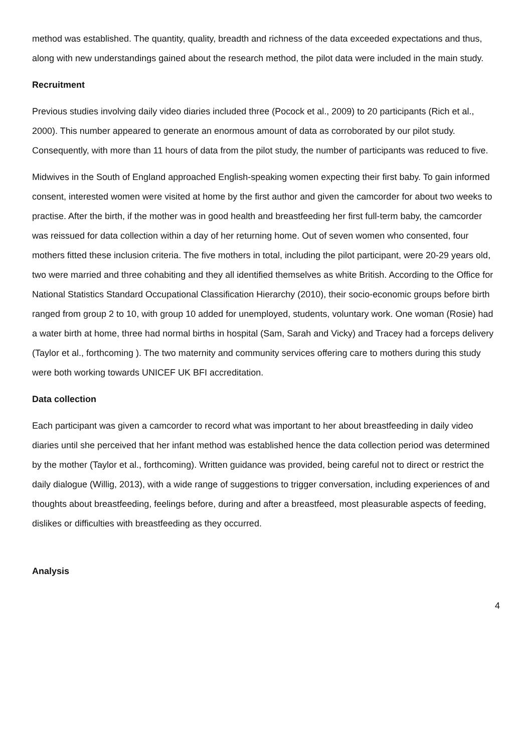method was established. The quantity, quality, breadth and richness of the data exceeded expectations and thus, along with new understandings gained about the research method, the pilot data were included in the main study.
Recruitment
Previous studies involving daily video diaries included three (Pocock et al., 2009) to 20 participants (Rich et al., 2000). This number appeared to generate an enormous amount of data as corroborated by our pilot study. Consequently, with more than 11 hours of data from the pilot study, the number of participants was reduced to five.
Midwives in the South of England approached English-speaking women expecting their first baby. To gain informed consent, interested women were visited at home by the first author and given the camcorder for about two weeks to practise. After the birth, if the mother was in good health and breastfeeding her first full-term baby, the camcorder was reissued for data collection within a day of her returning home. Out of seven women who consented, four mothers fitted these inclusion criteria. The five mothers in total, including the pilot participant, were 20-29 years old, two were married and three cohabiting and they all identified themselves as white British. According to the Office for National Statistics Standard Occupational Classification Hierarchy (2010), their socio-economic groups before birth ranged from group 2 to 10, with group 10 added for unemployed, students, voluntary work. One woman (Rosie) had a water birth at home, three had normal births in hospital (Sam, Sarah and Vicky) and Tracey had a forceps delivery (Taylor et al., forthcoming ). The two maternity and community services offering care to mothers during this study were both working towards UNICEF UK BFI accreditation.
Data collection
Each participant was given a camcorder to record what was important to her about breastfeeding in daily video diaries until she perceived that her infant method was established hence the data collection period was determined by the mother (Taylor et al., forthcoming). Written guidance was provided, being careful not to direct or restrict the daily dialogue (Willig, 2013), with a wide range of suggestions to trigger conversation, including experiences of and thoughts about breastfeeding, feelings before, during and after a breastfeed, most pleasurable aspects of feeding, dislikes or difficulties with breastfeeding as they occurred.
Analysis
4